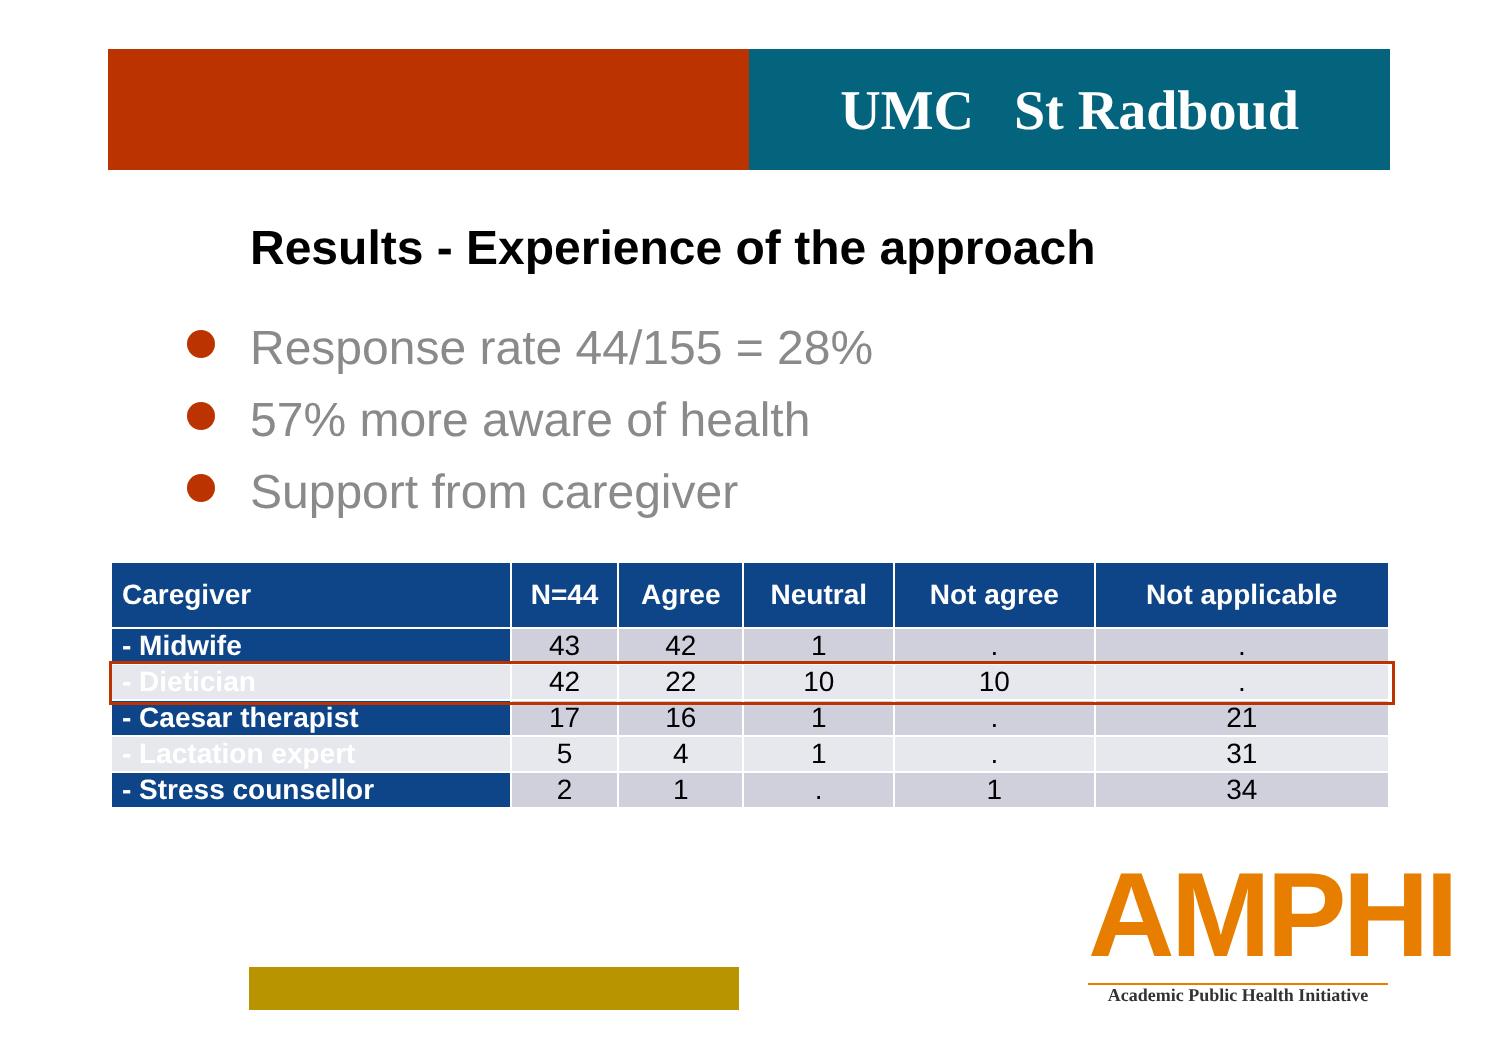UMC St Radboud
Results - Experience of the approach
Response rate 44/155 = 28%
57% more aware of health
Support from caregiver
| Caregiver | N=44 | Agree | Neutral | Not agree | Not applicable |
| --- | --- | --- | --- | --- | --- |
| - Midwife | 43 | 42 | 1 | . | . |
| - Dietician | 42 | 22 | 10 | 10 | . |
| - Caesar therapist | 17 | 16 | 1 | . | 21 |
| - Lactation expert | 5 | 4 | 1 | . | 31 |
| - Stress counsellor | 2 | 1 | . | 1 | 34 |
AMPHI
Academic Public Health Initiative